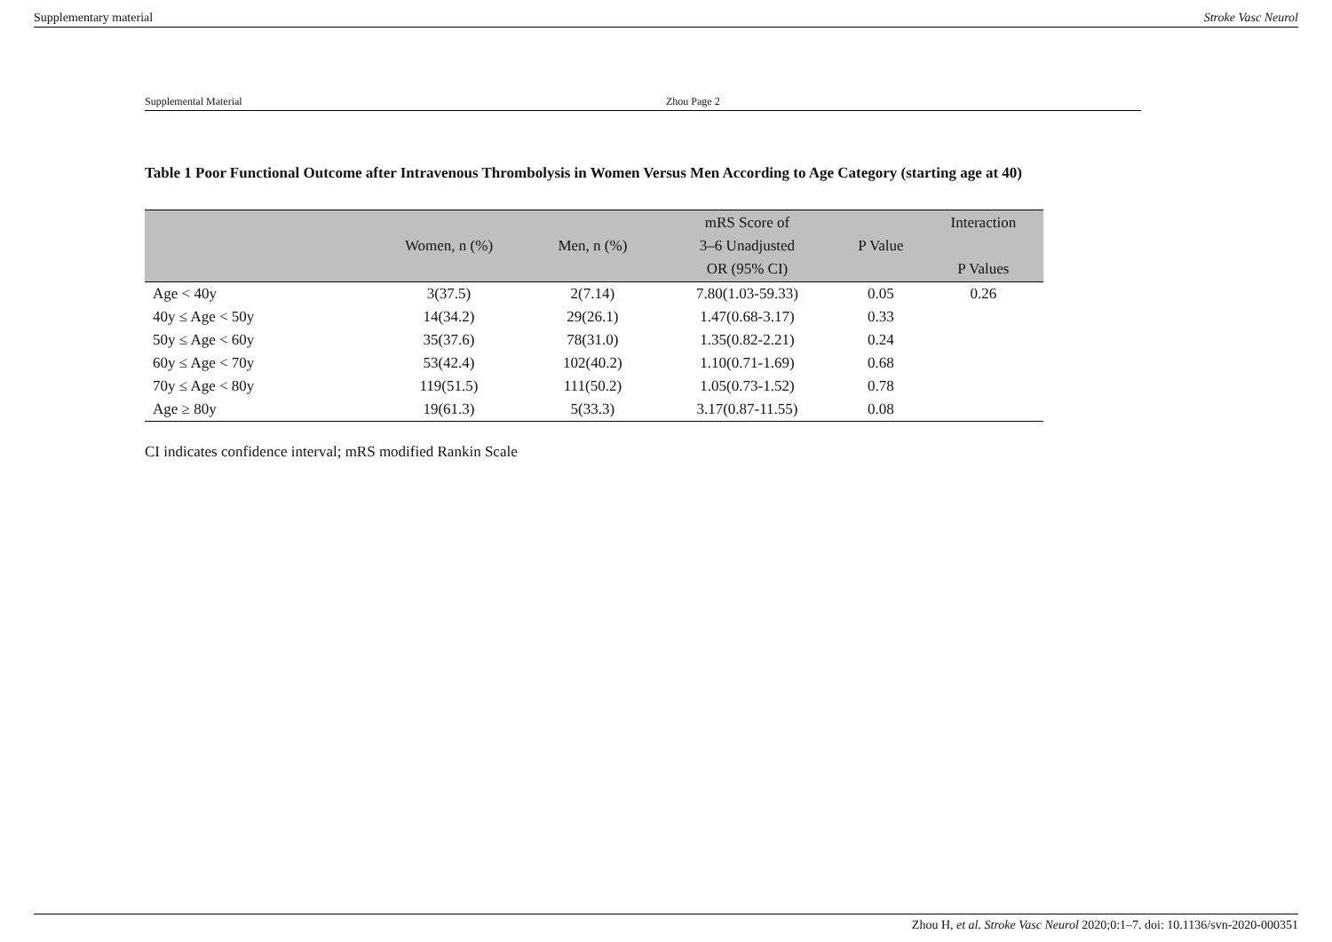Supplementary material Stroke Vasc Neurol
Supplemental Material Zhou Page 2
Table 1 Poor Functional Outcome after Intravenous Thrombolysis in Women Versus Men According to Age Category (starting age at 40)
| | Women, n (%) | Men, n (%) | mRS Score of 3–6 Unadjusted OR (95% CI) | P Value | Interaction P Values |
| --- | --- | --- | --- | --- | --- |
| Age < 40y | 3(37.5) | 2(7.14) | 7.80(1.03-59.33) | 0.05 | 0.26 |
| 40y ≤ Age < 50y | 14(34.2) | 29(26.1) | 1.47(0.68-3.17) | 0.33 | |
| 50y ≤ Age < 60y | 35(37.6) | 78(31.0) | 1.35(0.82-2.21) | 0.24 | |
| 60y ≤ Age < 70y | 53(42.4) | 102(40.2) | 1.10(0.71-1.69) | 0.68 | |
| 70y ≤ Age < 80y | 119(51.5) | 111(50.2) | 1.05(0.73-1.52) | 0.78 | |
| Age ≥ 80y | 19(61.3) | 5(33.3) | 3.17(0.87-11.55) | 0.08 | |
CI indicates confidence interval; mRS modified Rankin Scale
Zhou H, et al. Stroke Vasc Neurol 2020;0:1–7. doi: 10.1136/svn-2020-000351